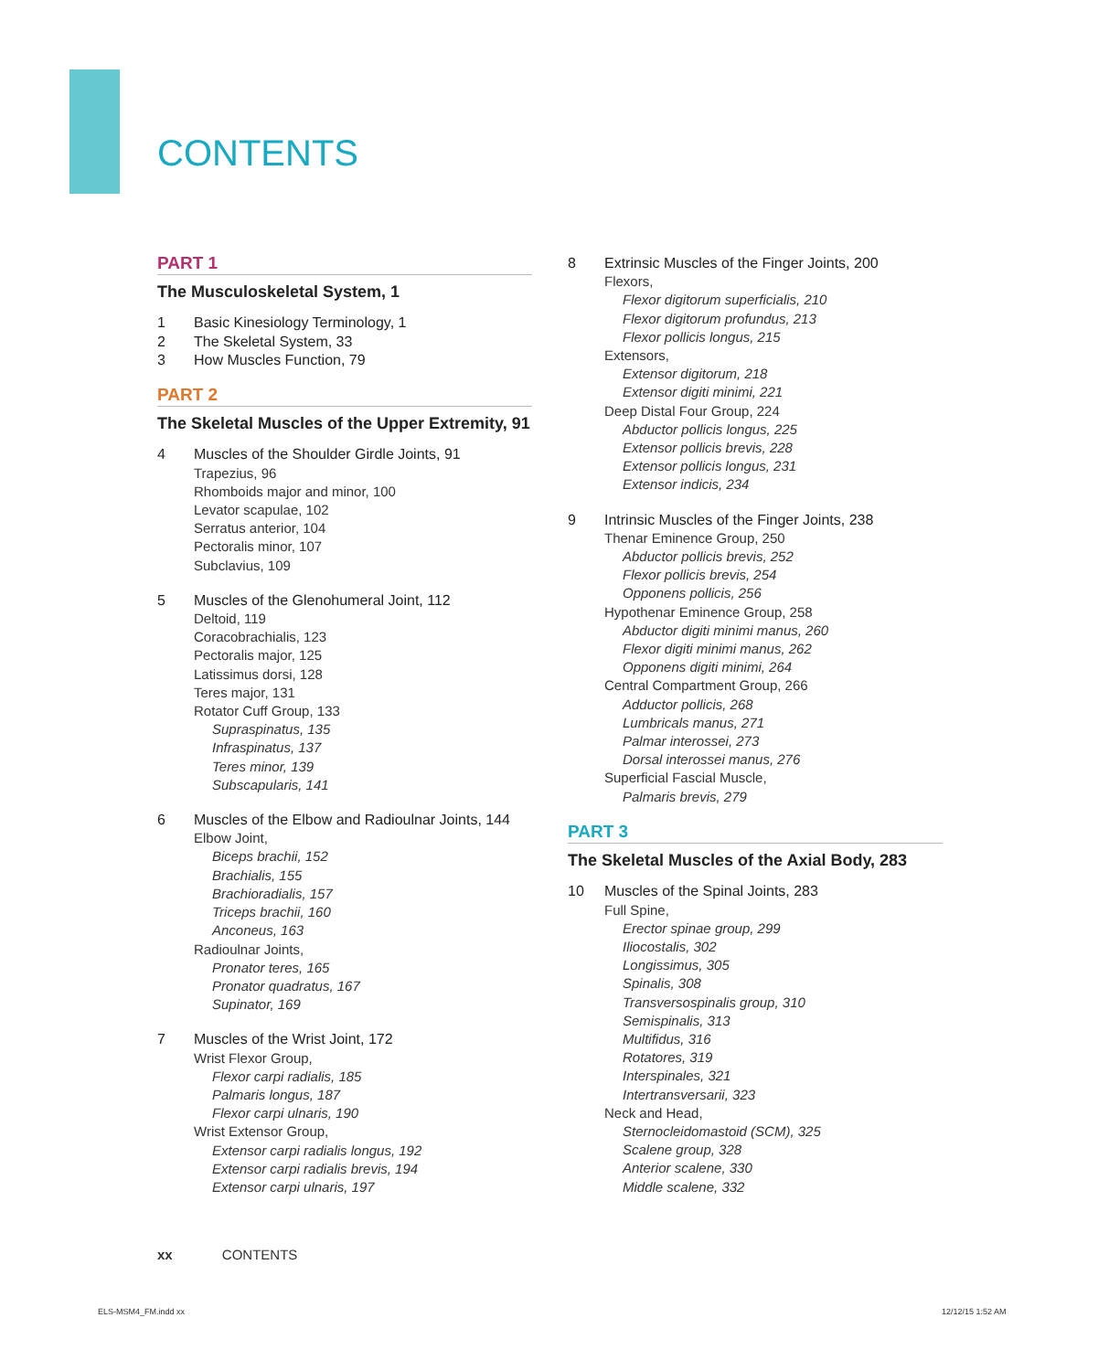CONTENTS
PART 1
The Musculoskeletal System, 1
1 Basic Kinesiology Terminology, 1
2 The Skeletal System, 33
3 How Muscles Function, 79
PART 2
The Skeletal Muscles of the Upper Extremity, 91
4 Muscles of the Shoulder Girdle Joints, 91
Trapezius, 96
Rhomboids major and minor, 100
Levator scapulae, 102
Serratus anterior, 104
Pectoralis minor, 107
Subclavius, 109
5 Muscles of the Glenohumeral Joint, 112
Deltoid, 119
Coracobrachialis, 123
Pectoralis major, 125
Latissimus dorsi, 128
Teres major, 131
Rotator Cuff Group, 133
Supraspinatus, 135
Infraspinatus, 137
Teres minor, 139
Subscapularis, 141
6 Muscles of the Elbow and Radioulnar Joints, 144
Elbow Joint,
Biceps brachii, 152
Brachialis, 155
Brachioradialis, 157
Triceps brachii, 160
Anconeus, 163
Radioulnar Joints,
Pronator teres, 165
Pronator quadratus, 167
Supinator, 169
7 Muscles of the Wrist Joint, 172
Wrist Flexor Group,
Flexor carpi radialis, 185
Palmaris longus, 187
Flexor carpi ulnaris, 190
Wrist Extensor Group,
Extensor carpi radialis longus, 192
Extensor carpi radialis brevis, 194
Extensor carpi ulnaris, 197
8 Extrinsic Muscles of the Finger Joints, 200
Flexors,
Flexor digitorum superficialis, 210
Flexor digitorum profundus, 213
Flexor pollicis longus, 215
Extensors,
Extensor digitorum, 218
Extensor digiti minimi, 221
Deep Distal Four Group, 224
Abductor pollicis longus, 225
Extensor pollicis brevis, 228
Extensor pollicis longus, 231
Extensor indicis, 234
9 Intrinsic Muscles of the Finger Joints, 238
Thenar Eminence Group, 250
Abductor pollicis brevis, 252
Flexor pollicis brevis, 254
Opponens pollicis, 256
Hypothenar Eminence Group, 258
Abductor digiti minimi manus, 260
Flexor digiti minimi manus, 262
Opponens digiti minimi, 264
Central Compartment Group, 266
Adductor pollicis, 268
Lumbricals manus, 271
Palmar interossei, 273
Dorsal interossei manus, 276
Superficial Fascial Muscle,
Palmaris brevis, 279
PART 3
The Skeletal Muscles of the Axial Body, 283
10 Muscles of the Spinal Joints, 283
Full Spine,
Erector spinae group, 299
Iliocostalis, 302
Longissimus, 305
Spinalis, 308
Transversospinalis group, 310
Semispinalis, 313
Multifidus, 316
Rotatores, 319
Interspinales, 321
Intertransversarii, 323
Neck and Head,
Sternocleidomastoid (SCM), 325
Scalene group, 328
Anterior scalene, 330
Middle scalene, 332
xx CONTENTS
ELS-MSM4_FM.indd xx 12/12/15 1:52 AM